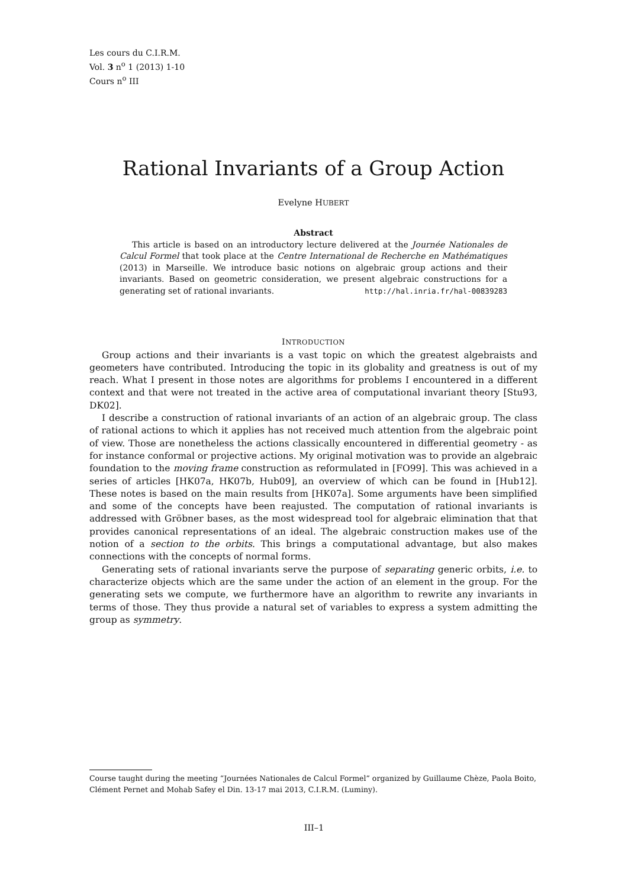Les cours du C.I.R.M.
Vol. 3 n<sup>o</sup> 1 (2013) 1-10
Cours n<sup>o</sup> III
Rational Invariants of a Group Action
Evelyne HUBERT
Abstract
This article is based on an introductory lecture delivered at the Journée Nationales de Calcul Formel that took place at the Centre International de Recherche en Mathématiques (2013) in Marseille. We introduce basic notions on algebraic group actions and their invariants. Based on geometric consideration, we present algebraic constructions for a generating set of rational invariants. http://hal.inria.fr/hal-00839283
INTRODUCTION
Group actions and their invariants is a vast topic on which the greatest algebraists and geometers have contributed. Introducing the topic in its globality and greatness is out of my reach. What I present in those notes are algorithms for problems I encountered in a different context and that were not treated in the active area of computational invariant theory [Stu93, DK02].
I describe a construction of rational invariants of an action of an algebraic group. The class of rational actions to which it applies has not received much attention from the algebraic point of view. Those are nonetheless the actions classically encountered in differential geometry - as for instance conformal or projective actions. My original motivation was to provide an algebraic foundation to the moving frame construction as reformulated in [FO99]. This was achieved in a series of articles [HK07a, HK07b, Hub09], an overview of which can be found in [Hub12]. These notes is based on the main results from [HK07a]. Some arguments have been simplified and some of the concepts have been reajusted. The computation of rational invariants is addressed with Gröbner bases, as the most widespread tool for algebraic elimination that that provides canonical representations of an ideal. The algebraic construction makes use of the notion of a section to the orbits. This brings a computational advantage, but also makes connections with the concepts of normal forms.
Generating sets of rational invariants serve the purpose of separating generic orbits, i.e. to characterize objects which are the same under the action of an element in the group. For the generating sets we compute, we furthermore have an algorithm to rewrite any invariants in terms of those. They thus provide a natural set of variables to express a system admitting the group as symmetry.
Course taught during the meeting “Journées Nationales de Calcul Formel” organized by Guillaume Chèze, Paola Boito, Clément Pernet and Mohab Safey el Din. 13-17 mai 2013, C.I.R.M. (Luminy).
III–1